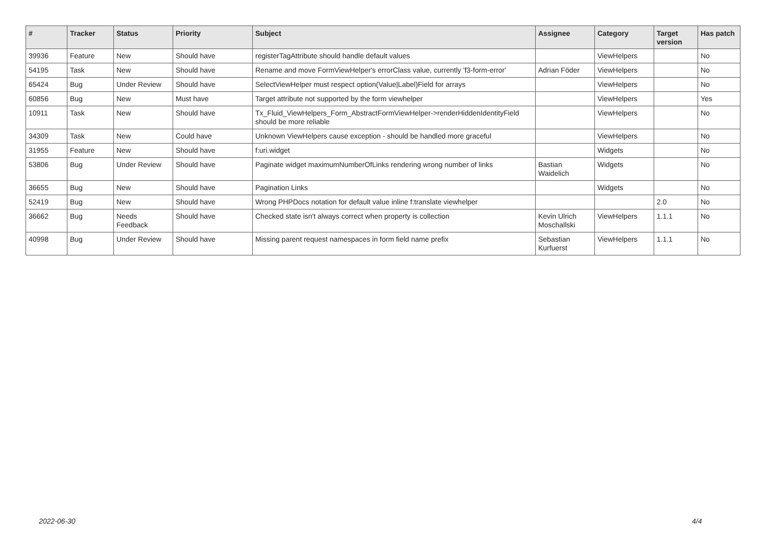| # | Tracker | Status | Priority | Subject | Assignee | Category | Target version | Has patch |
| --- | --- | --- | --- | --- | --- | --- | --- | --- |
| 39936 | Feature | New | Should have | registerTagAttribute should handle default values | | ViewHelpers | | No |
| 54195 | Task | New | Should have | Rename and move FormViewHelper's errorClass value, currently 'f3-form-error' | Adrian Föder | ViewHelpers | | No |
| 65424 | Bug | Under Review | Should have | SelectViewHelper must respect option(Value/Label)Field for arrays | | ViewHelpers | | No |
| 60856 | Bug | New | Must have | Target attribute not supported by the form viewhelper | | ViewHelpers | | Yes |
| 10911 | Task | New | Should have | Tx_Fluid_ViewHelpers_Form_AbstractFormViewHelper->renderHiddenIdentityField should be more reliable | | ViewHelpers | | No |
| 34309 | Task | New | Could have | Unknown ViewHelpers cause exception - should be handled more graceful | | ViewHelpers | | No |
| 31955 | Feature | New | Should have | f:uri.widget | | Widgets | | No |
| 53806 | Bug | Under Review | Should have | Paginate widget maximumNumberOfLinks rendering wrong number of links | Bastian Waidelich | Widgets | | No |
| 36655 | Bug | New | Should have | Pagination Links | | Widgets | | No |
| 52419 | Bug | New | Should have | Wrong PHPDocs notation for default value inline f:translate viewhelper | | | 2.0 | No |
| 36662 | Bug | Needs Feedback | Should have | Checked state isn't always correct when property is collection | Kevin Ulrich Moschallski | ViewHelpers | 1.1.1 | No |
| 40998 | Bug | Under Review | Should have | Missing parent request namespaces in form field name prefix | Sebastian Kurfuerst | ViewHelpers | 1.1.1 | No |
2022-06-30 4/4